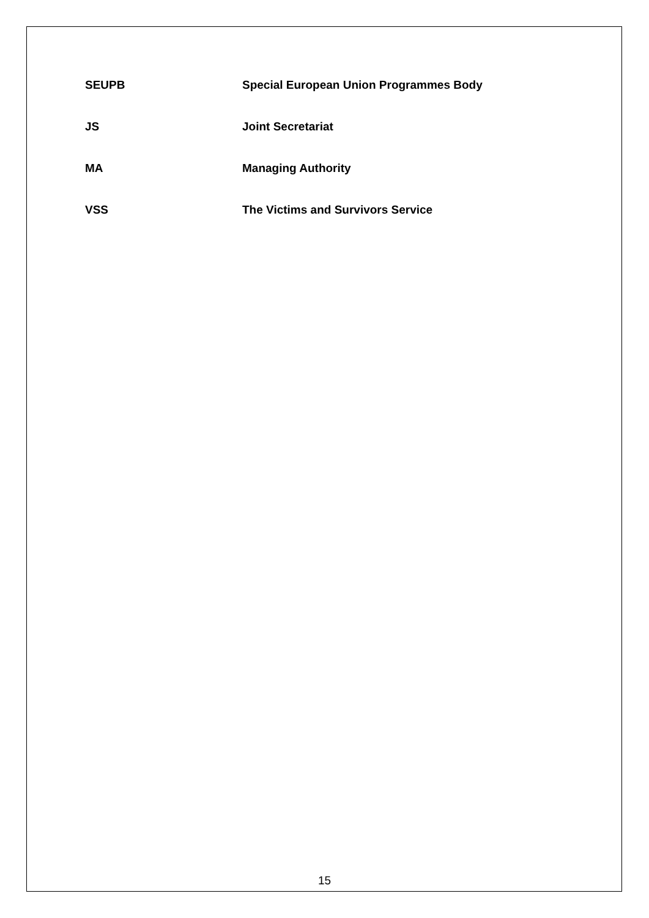SEUPB Special European Union Programmes Body
JS Joint Secretariat
MA Managing Authority
VSS The Victims and Survivors Service
15